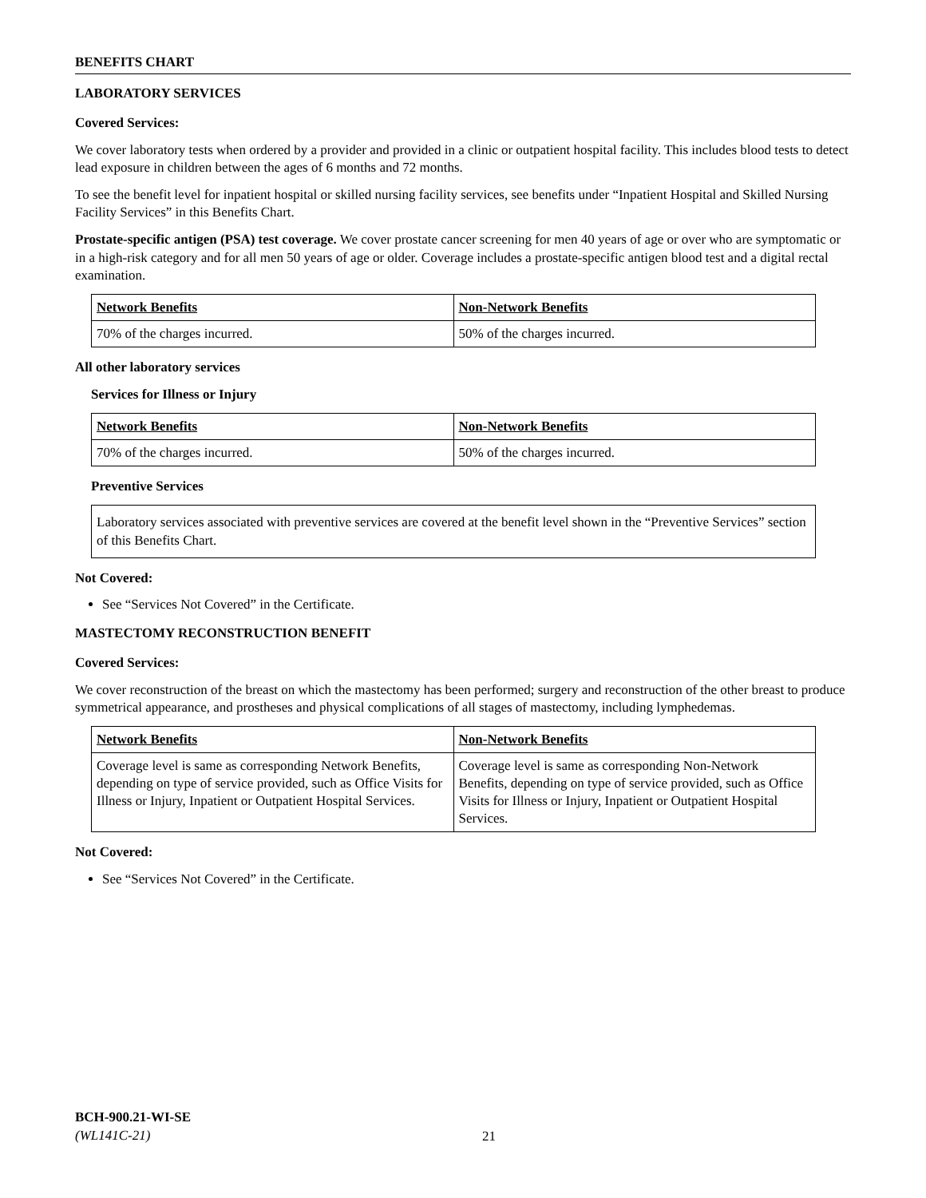BENEFITS CHART
LABORATORY SERVICES
Covered Services:
We cover laboratory tests when ordered by a provider and provided in a clinic or outpatient hospital facility. This includes blood tests to detect lead exposure in children between the ages of 6 months and 72 months.
To see the benefit level for inpatient hospital or skilled nursing facility services, see benefits under “Inpatient Hospital and Skilled Nursing Facility Services” in this Benefits Chart.
Prostate-specific antigen (PSA) test coverage. We cover prostate cancer screening for men 40 years of age or over who are symptomatic or in a high-risk category and for all men 50 years of age or older. Coverage includes a prostate-specific antigen blood test and a digital rectal examination.
| Network Benefits | Non-Network Benefits |
| 70% of the charges incurred. | 50% of the charges incurred. |
All other laboratory services
Services for Illness or Injury
| Network Benefits | Non-Network Benefits |
| 70% of the charges incurred. | 50% of the charges incurred. |
Preventive Services
| Laboratory services associated with preventive services are covered at the benefit level shown in the “Preventive Services” section of this Benefits Chart. |
Not Covered:
See “Services Not Covered” in the Certificate.
MASTECTOMY RECONSTRUCTION BENEFIT
Covered Services:
We cover reconstruction of the breast on which the mastectomy has been performed; surgery and reconstruction of the other breast to produce symmetrical appearance, and prostheses and physical complications of all stages of mastectomy, including lymphedemas.
| Network Benefits | Non-Network Benefits |
| Coverage level is same as corresponding Network Benefits, depending on type of service provided, such as Office Visits for Illness or Injury, Inpatient or Outpatient Hospital Services. | Coverage level is same as corresponding Non-Network Benefits, depending on type of service provided, such as Office Visits for Illness or Injury, Inpatient or Outpatient Hospital Services. |
Not Covered:
See “Services Not Covered” in the Certificate.
BCH-900.21-WI-SE
(WL141C-21)
21